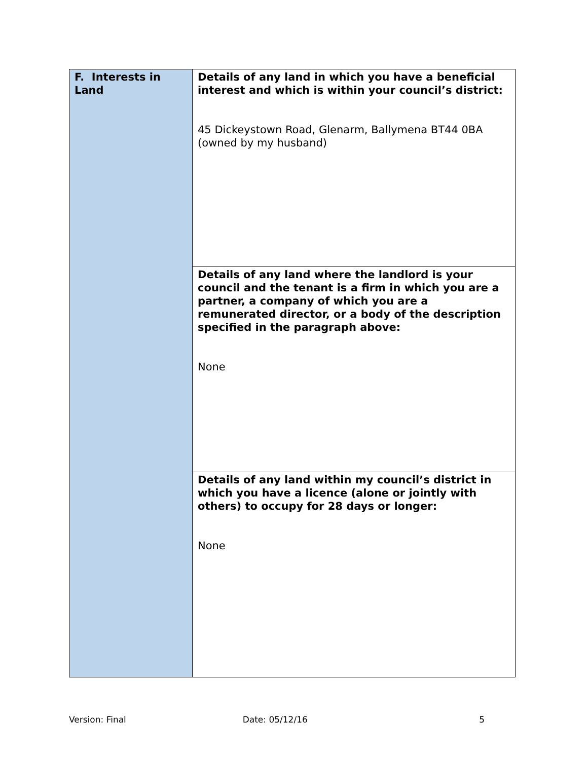| F. Interests in Land | Details of any land in which you have a beneficial interest and which is within your council’s district: 45 Dickeystown Road, Glenarm, Ballymena BT44 0BA (owned by my husband) |
| | Details of any land where the landlord is your council and the tenant is a firm in which you are a partner, a company of which you are a remunerated director, or a body of the description specified in the paragraph above: None |
| | Details of any land within my council’s district in which you have a licence (alone or jointly with others) to occupy for 28 days or longer: None |
Version: Final Date: 05/12/16 5